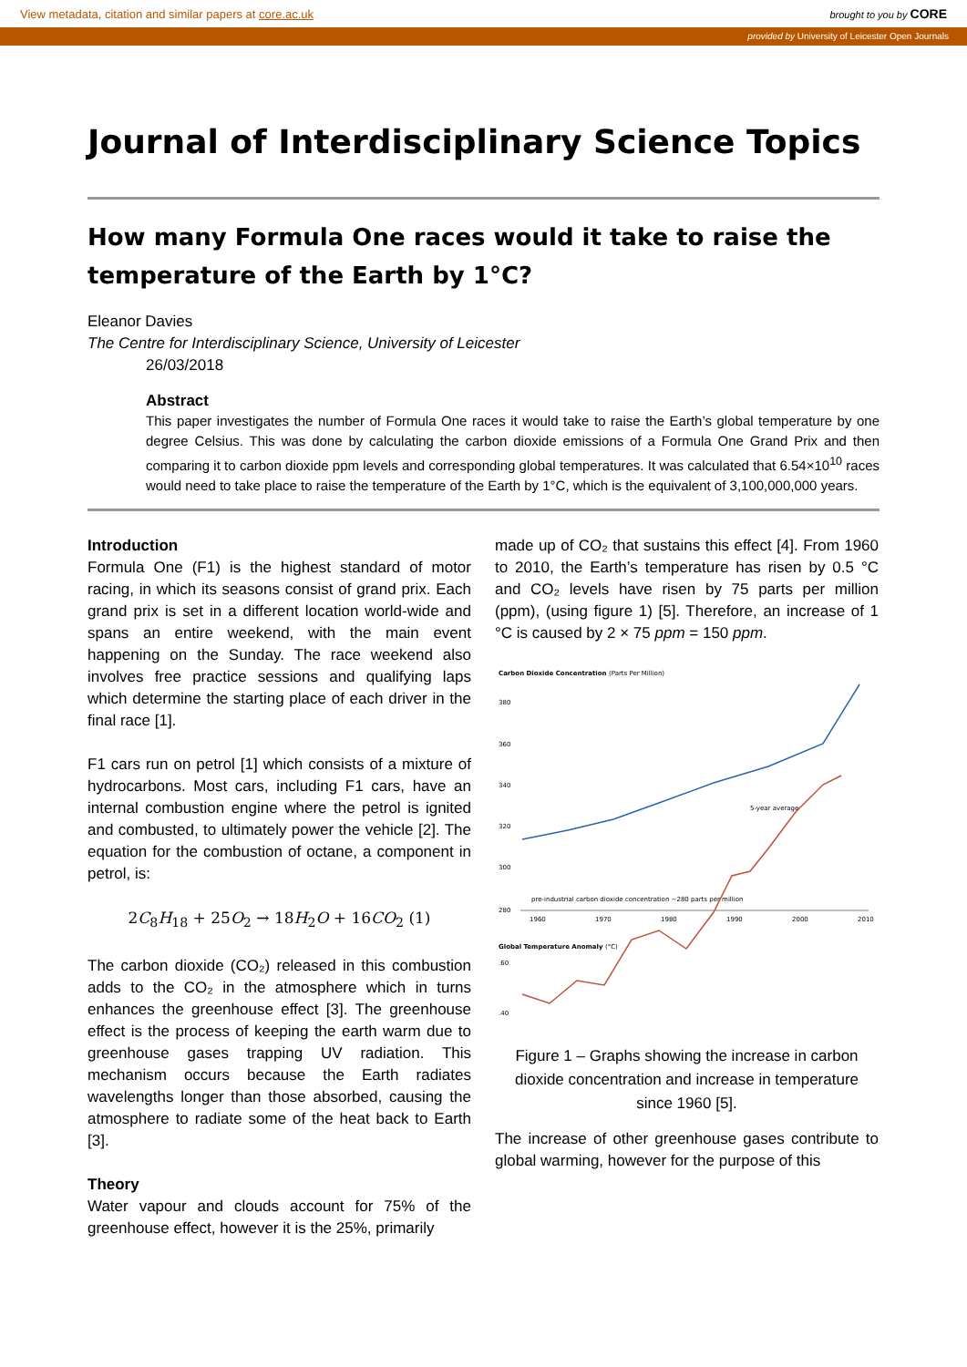View metadata, citation and similar papers at core.ac.uk brought to you by CORE
provided by University of Leicester Open Journals
Journal of Interdisciplinary Science Topics
How many Formula One races would it take to raise the temperature of the Earth by 1°C?
Eleanor Davies
The Centre for Interdisciplinary Science, University of Leicester
26/03/2018
Abstract
This paper investigates the number of Formula One races it would take to raise the Earth’s global temperature by one degree Celsius. This was done by calculating the carbon dioxide emissions of a Formula One Grand Prix and then comparing it to carbon dioxide ppm levels and corresponding global temperatures. It was calculated that 6.54×10<sup>10</sup> races would need to take place to raise the temperature of the Earth by 1°C, which is the equivalent of 3,100,000,000 years.
Introduction
Formula One (F1) is the highest standard of motor racing, in which its seasons consist of grand prix. Each grand prix is set in a different location world-wide and spans an entire weekend, with the main event happening on the Sunday. The race weekend also involves free practice sessions and qualifying laps which determine the starting place of each driver in the final race [1].
F1 cars run on petrol [1] which consists of a mixture of hydrocarbons. Most cars, including F1 cars, have an internal combustion engine where the petrol is ignited and combusted, to ultimately power the vehicle [2]. The equation for the combustion of octane, a component in petrol, is:
2C<sub>8</sub>H<sub>18</sub> + 25O<sub>2</sub> → 18H<sub>2</sub>O + 16CO<sub>2</sub> (1)
The carbon dioxide (CO₂) released in this combustion adds to the CO₂ in the atmosphere which in turns enhances the greenhouse effect [3]. The greenhouse effect is the process of keeping the earth warm due to greenhouse gases trapping UV radiation. This mechanism occurs because the Earth radiates wavelengths longer than those absorbed, causing the atmosphere to radiate some of the heat back to Earth [3].
Theory
Water vapour and clouds account for 75% of the greenhouse effect, however it is the 25%, primarily
made up of CO₂ that sustains this effect [4]. From 1960 to 2010, the Earth’s temperature has risen by 0.5 °C and CO₂ levels have risen by 75 parts per million (ppm), (using figure 1) [5]. Therefore, an increase of 1 °C is caused by 2 × 75 ppm = 150 ppm.
Carbon Dioxide Concentration (Parts Per Million)
380
360
340
320
300
280
pre-industrial carbon dioxide concentration ~280 parts per million
1960
1970
1980
1990
2000
2010
Global Temperature Anomaly (°C)
.60
.40
5-year average
Figure 1 – Graphs showing the increase in carbon dioxide concentration and increase in temperature since 1960 [5].
The increase of other greenhouse gases contribute to global warming, however for the purpose of this